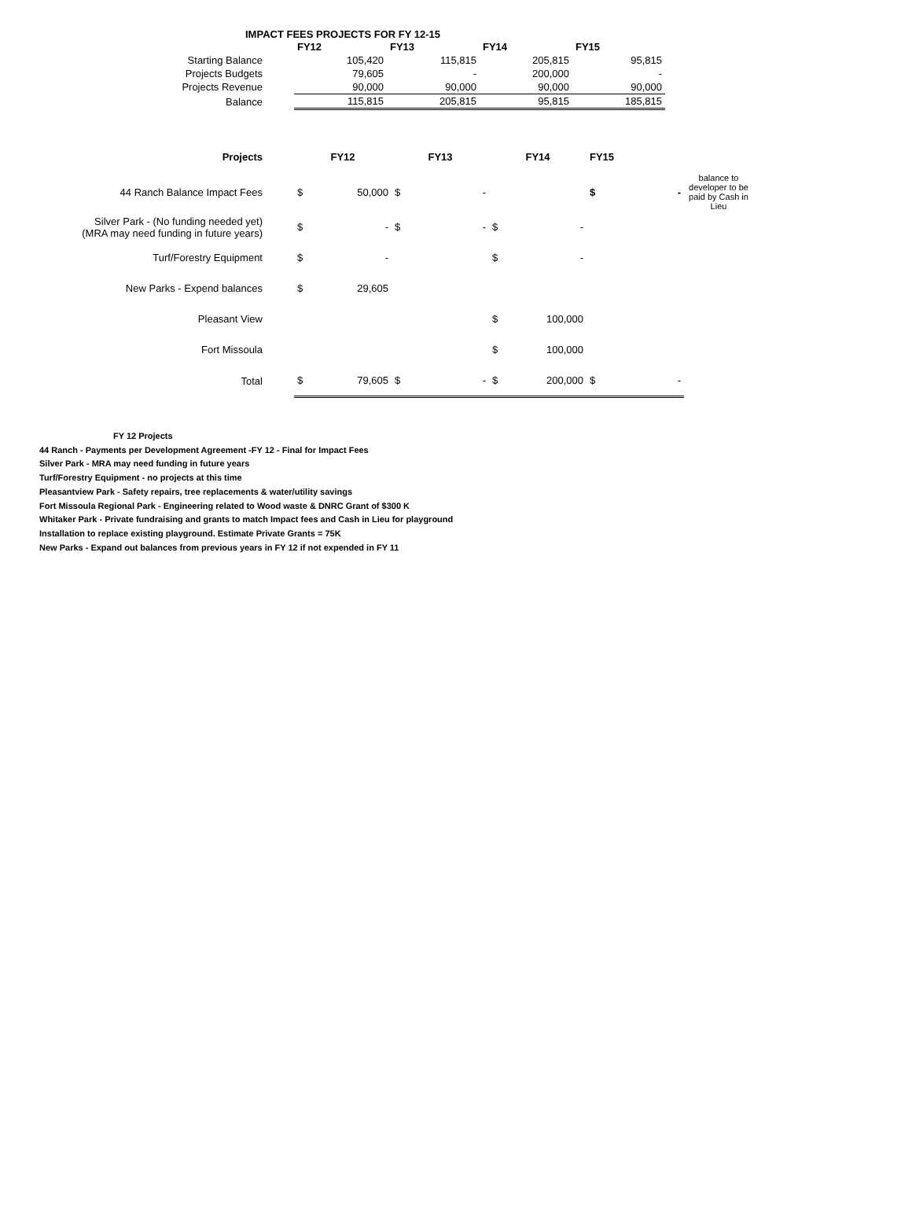IMPACT FEES PROJECTS FOR FY 12-15
| | FY12 | FY13 | FY14 | FY15 |
| Starting Balance | 105,420 | 115,815 | 205,815 | 95,815 |
| Projects Budgets | 79,605 | - | 200,000 | - |
| Projects Revenue | 90,000 | 90,000 | 90,000 | 90,000 |
| Balance | 115,815 | 205,815 | 95,815 | 185,815 |
| Projects | FY12 | | FY13 | | FY14 | | FY15 | | |
| 44 Ranch Balance Impact Fees | $ | 50,000 | $ | - | | | $ | - | balance to developer to be paid by Cash in Lieu |
| Silver Park - (No funding needed yet) (MRA may need funding in future years) | $ | - | $ | - | $ | - | | | |
| Turf/Forestry Equipment | $ | - | | | $ | - | | | |
| New Parks - Expend balances | $ | 29,605 | | | | | | | |
| Pleasant View | | | | | $ | 100,000 | | | |
| Fort Missoula | | | | | $ | 100,000 | | | |
| Total | $ | 79,605 | $ | - | $ | 200,000 | $ | - | |
FY 12 Projects
44 Ranch - Payments per Development Agreement -FY 12 - Final for Impact Fees
Silver Park - MRA may need funding in future years
Turf/Forestry Equipment - no projects at this time
Pleasantview Park - Safety repairs, tree replacements & water/utility savings
Fort Missoula Regional Park - Engineering related to Wood waste & DNRC Grant of $300 K
Whitaker Park - Private fundraising and grants to match Impact fees and Cash in Lieu for playground
Installation to replace existing playground. Estimate Private Grants = 75K
New Parks - Expand out balances from previous years in FY 12 if not expended in FY 11